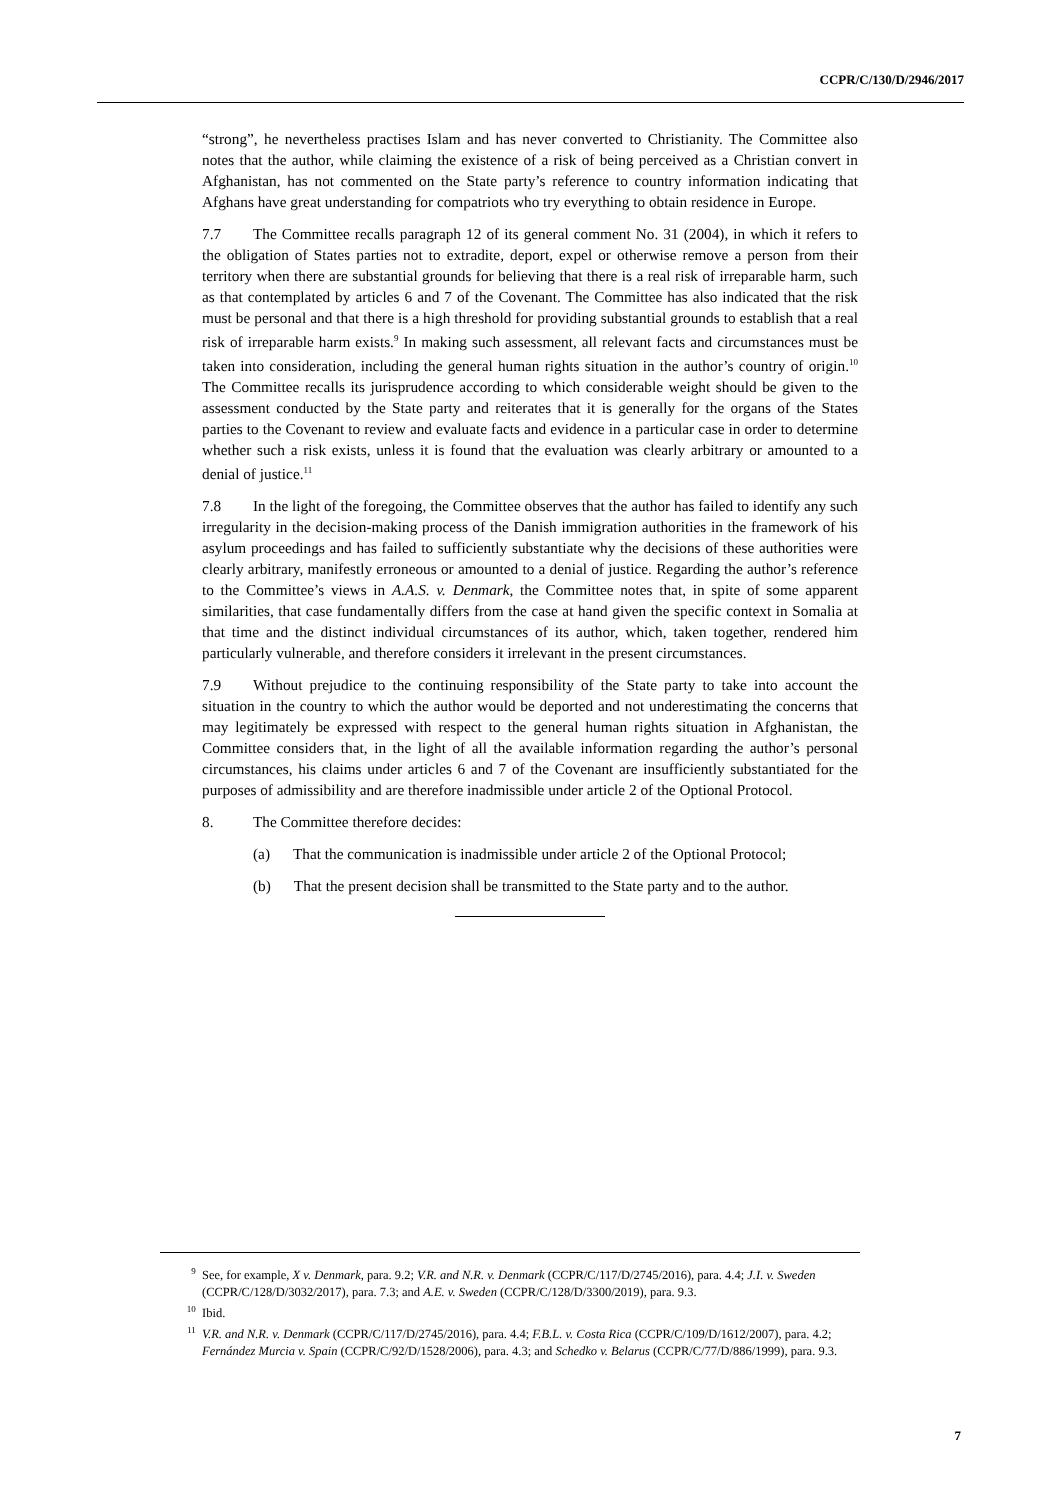CCPR/C/130/D/2946/2017
“strong”, he nevertheless practises Islam and has never converted to Christianity. The Committee also notes that the author, while claiming the existence of a risk of being perceived as a Christian convert in Afghanistan, has not commented on the State party’s reference to country information indicating that Afghans have great understanding for compatriots who try everything to obtain residence in Europe.
7.7 The Committee recalls paragraph 12 of its general comment No. 31 (2004), in which it refers to the obligation of States parties not to extradite, deport, expel or otherwise remove a person from their territory when there are substantial grounds for believing that there is a real risk of irreparable harm, such as that contemplated by articles 6 and 7 of the Covenant. The Committee has also indicated that the risk must be personal and that there is a high threshold for providing substantial grounds to establish that a real risk of irreparable harm exists.<sup>9</sup> In making such assessment, all relevant facts and circumstances must be taken into consideration, including the general human rights situation in the author’s country of origin.<sup>10</sup> The Committee recalls its jurisprudence according to which considerable weight should be given to the assessment conducted by the State party and reiterates that it is generally for the organs of the States parties to the Covenant to review and evaluate facts and evidence in a particular case in order to determine whether such a risk exists, unless it is found that the evaluation was clearly arbitrary or amounted to a denial of justice.<sup>11</sup>
7.8 In the light of the foregoing, the Committee observes that the author has failed to identify any such irregularity in the decision-making process of the Danish immigration authorities in the framework of his asylum proceedings and has failed to sufficiently substantiate why the decisions of these authorities were clearly arbitrary, manifestly erroneous or amounted to a denial of justice. Regarding the author’s reference to the Committee’s views in A.A.S. v. Denmark, the Committee notes that, in spite of some apparent similarities, that case fundamentally differs from the case at hand given the specific context in Somalia at that time and the distinct individual circumstances of its author, which, taken together, rendered him particularly vulnerable, and therefore considers it irrelevant in the present circumstances.
7.9 Without prejudice to the continuing responsibility of the State party to take into account the situation in the country to which the author would be deported and not underestimating the concerns that may legitimately be expressed with respect to the general human rights situation in Afghanistan, the Committee considers that, in the light of all the available information regarding the author’s personal circumstances, his claims under articles 6 and 7 of the Covenant are insufficiently substantiated for the purposes of admissibility and are therefore inadmissible under article 2 of the Optional Protocol.
8. The Committee therefore decides:
(a) That the communication is inadmissible under article 2 of the Optional Protocol;
(b) That the present decision shall be transmitted to the State party and to the author.
<sup>9</sup> See, for example, X v. Denmark, para. 9.2; V.R. and N.R. v. Denmark (CCPR/C/117/D/2745/2016), para. 4.4; J.I. v. Sweden (CCPR/C/128/D/3032/2017), para. 7.3; and A.E. v. Sweden (CCPR/C/128/D/3300/2019), para. 9.3.
<sup>10</sup> Ibid.
<sup>11</sup> V.R. and N.R. v. Denmark (CCPR/C/117/D/2745/2016), para. 4.4; F.B.L. v. Costa Rica (CCPR/C/109/D/1612/2007), para. 4.2; Fernández Murcia v. Spain (CCPR/C/92/D/1528/2006), para. 4.3; and Schedko v. Belarus (CCPR/C/77/D/886/1999), para. 9.3.
7